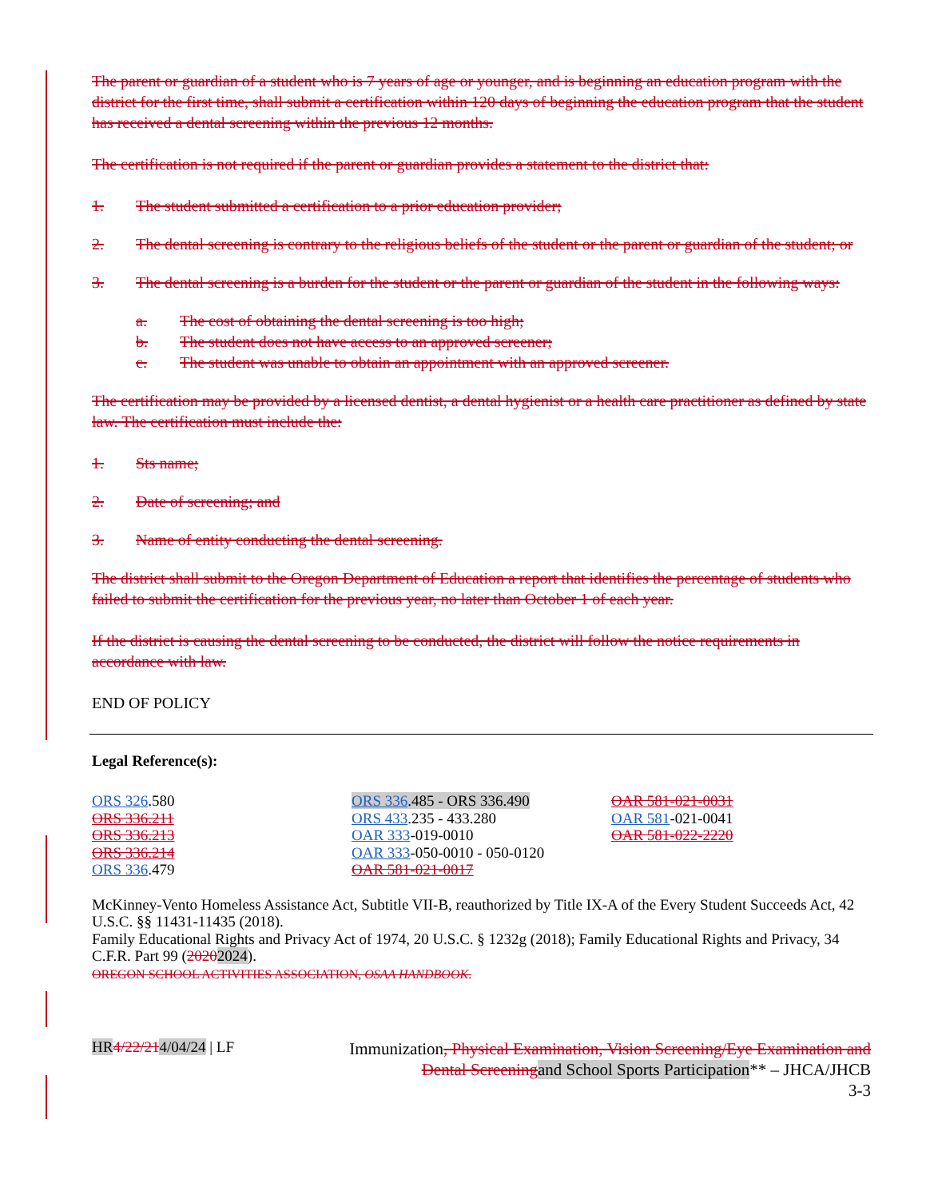The parent or guardian of a student who is 7 years of age or younger, and is beginning an education program with the district for the first time, shall submit a certification within 120 days of beginning the education program that the student has received a dental screening within the previous 12 months.
The certification is not required if the parent or guardian provides a statement to the district that:
1. The student submitted a certification to a prior education provider;
2. The dental screening is contrary to the religious beliefs of the student or the parent or guardian of the student; or
3. The dental screening is a burden for the student or the parent or guardian of the student in the following ways:
a. The cost of obtaining the dental screening is too high;
b. The student does not have access to an approved screener;
c. The student was unable to obtain an appointment with an approved screener.
The certification may be provided by a licensed dentist, a dental hygienist or a health care practitioner as defined by state law. The certification must include the:
1. Sts name;
2. Date of screening; and
3. Name of entity conducting the dental screening.
The district shall submit to the Oregon Department of Education a report that identifies the percentage of students who failed to submit the certification for the previous year, no later than October 1 of each year.
If the district is causing the dental screening to be conducted, the district will follow the notice requirements in accordance with law.
END OF POLICY
Legal Reference(s):
ORS 326.580
ORS 336.211
ORS 336.213
ORS 336.214
ORS 336.479
ORS 336.485 - ORS 336.490
ORS 433.235 - 433.280
OAR 333-019-0010
OAR 333-050-0010 - 050-0120
OAR 581-021-0017
OAR 581-021-0031
OAR 581-021-0041
OAR 581-022-2220
McKinney-Vento Homeless Assistance Act, Subtitle VII-B, reauthorized by Title IX-A of the Every Student Succeeds Act, 42 U.S.C. §§ 11431-11435 (2018).
Family Educational Rights and Privacy Act of 1974, 20 U.S.C. § 1232g (2018); Family Educational Rights and Privacy, 34 C.F.R. Part 99 (20202024).
OREGON SCHOOL ACTIVITIES ASSOCIATION, OSAA HANDBOOK.
HR 4/22/214/04/24 | LF
Immunization, Physical Examination, Vision Screening/Eye Examination and Dental Screening and School Sports Participation** – JHCA/JHCB
3-3